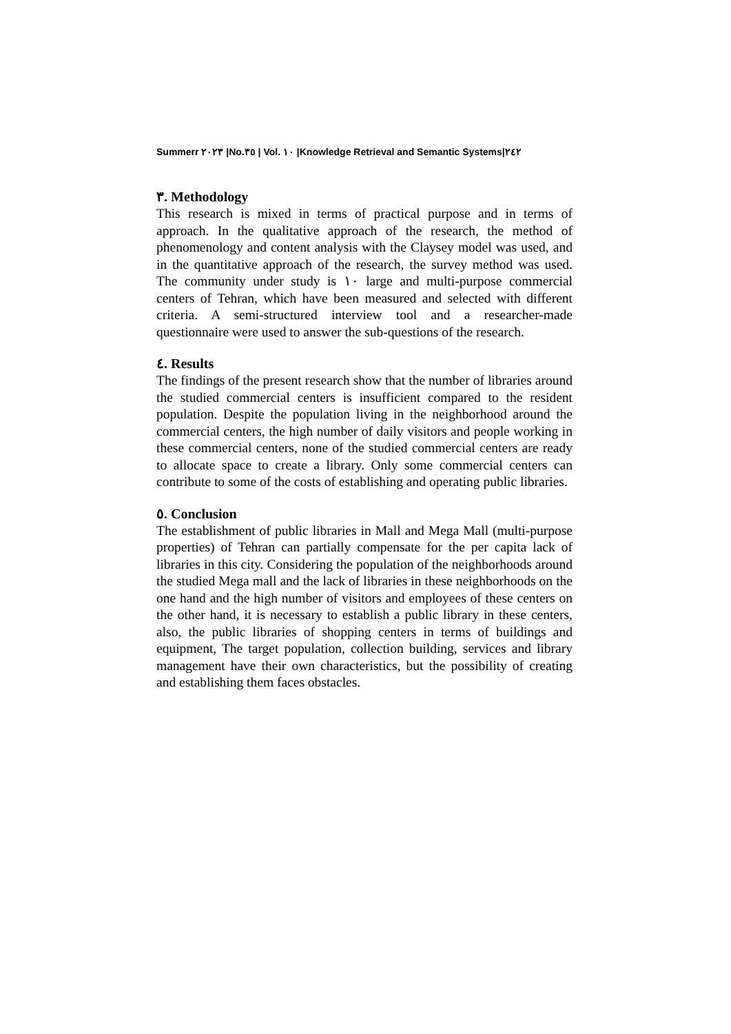Summerr ٢٠٢٣ |No.٣٥ | Vol. ١٠ |Knowledge Retrieval and Semantic Systems|٢٤٢
٣. Methodology
This research is mixed in terms of practical purpose and in terms of approach. In the qualitative approach of the research, the method of phenomenology and content analysis with the Claysey model was used, and in the quantitative approach of the research, the survey method was used. The community under study is ١٠ large and multi-purpose commercial centers of Tehran, which have been measured and selected with different criteria. A semi-structured interview tool and a researcher-made questionnaire were used to answer the sub-questions of the research.
٤. Results
The findings of the present research show that the number of libraries around the studied commercial centers is insufficient compared to the resident population. Despite the population living in the neighborhood around the commercial centers, the high number of daily visitors and people working in these commercial centers, none of the studied commercial centers are ready to allocate space to create a library. Only some commercial centers can contribute to some of the costs of establishing and operating public libraries.
٥. Conclusion
The establishment of public libraries in Mall and Mega Mall (multi-purpose properties) of Tehran can partially compensate for the per capita lack of libraries in this city. Considering the population of the neighborhoods around the studied Mega mall and the lack of libraries in these neighborhoods on the one hand and the high number of visitors and employees of these centers on the other hand, it is necessary to establish a public library in these centers, also, the public libraries of shopping centers in terms of buildings and equipment, The target population, collection building, services and library management have their own characteristics, but the possibility of creating and establishing them faces obstacles.